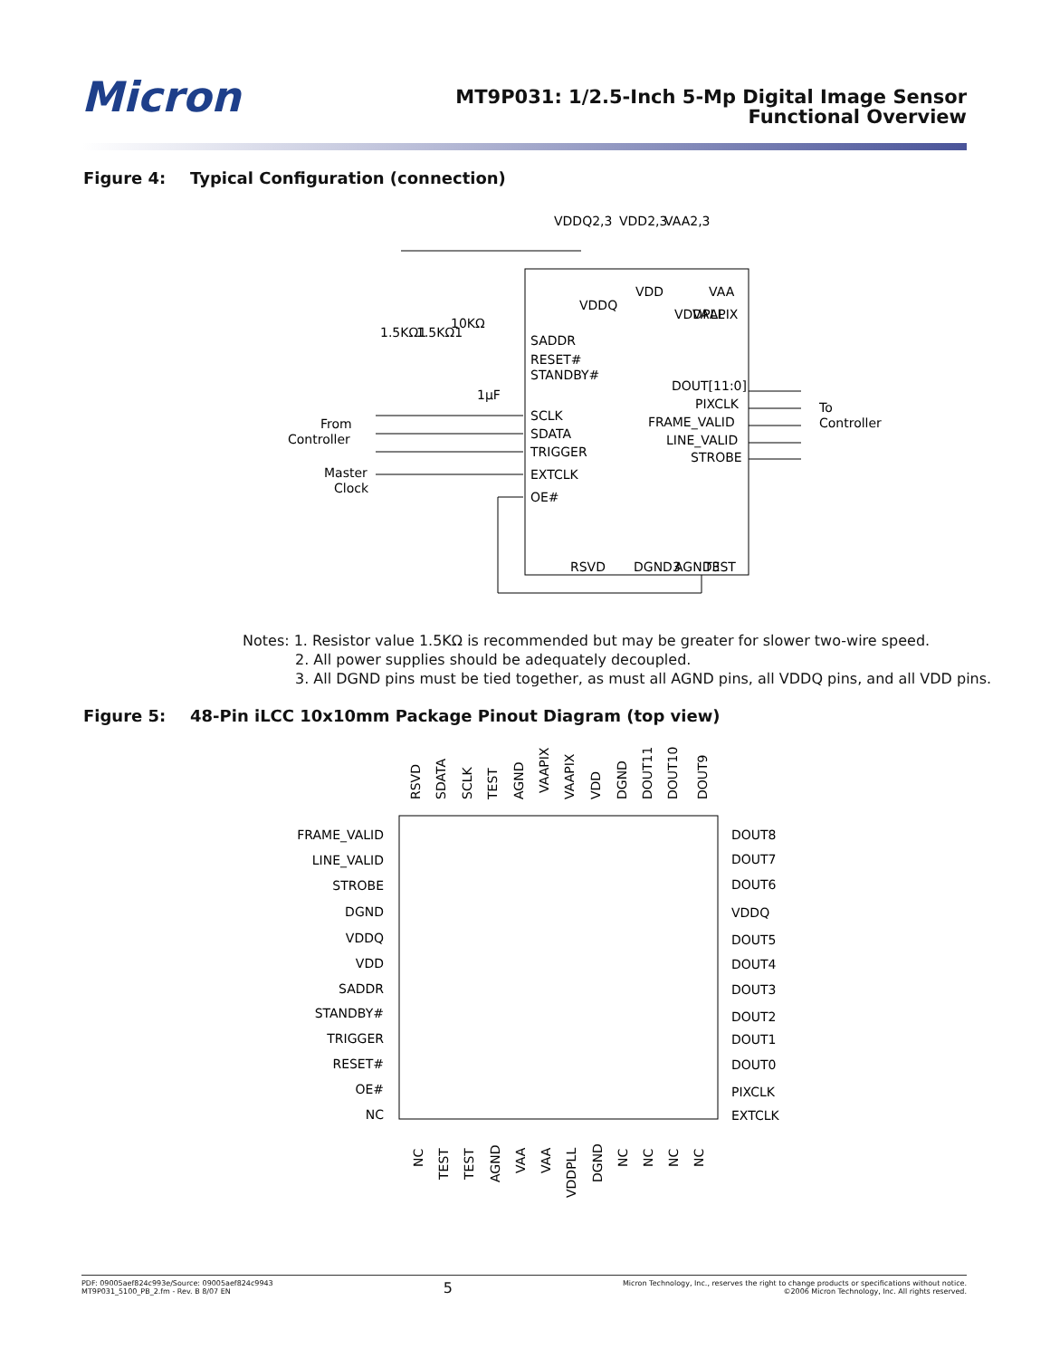Micron
MT9P031: 1/2.5-Inch 5-Mp Digital Image Sensor
Functional Overview
Figure 4: Typical Configuration (connection)
VDDQ2,3
VDD2,3
VAA2,3
SADDR
RESET#
STANDBY#
SCLK
SDATA
TRIGGER
EXTCLK
OE#
DOUT[11:0]
PIXCLK
FRAME_VALID
LINE_VALID
STROBE
To
Controller
From
Controller
Master
Clock
1µF
1.5KΩ1
1.5KΩ1
10KΩ
VDDQ
VDD
VDDPLL
VAAPIX
VAA
RSVD
DGND3
AGND3
TEST
Notes: 1. Resistor value 1.5KΩ is recommended but may be greater for slower two-wire speed.
2. All power supplies should be adequately decoupled.
3. All DGND pins must be tied together, as must all AGND pins, all VDDQ pins, and all VDD pins.
Figure 5: 48-Pin iLCC 10x10mm Package Pinout Diagram (top view)
RSVD
SDATA
SCLK
TEST
AGND
VAAPIX
VAAPIX
VDD
DGND
DOUT11
DOUT10
DOUT9
NC
TEST
TEST
AGND
VAA
VAA
VDDPLL
DGND
NC
NC
NC
NC
FRAME_VALID
LINE_VALID
STROBE
DGND
VDDQ
VDD
SADDR
STANDBY#
TRIGGER
RESET#
OE#
NC
DOUT8
DOUT7
DOUT6
VDDQ
DOUT5
DOUT4
DOUT3
DOUT2
DOUT1
DOUT0
PIXCLK
EXTCLK
PDF: 09005aef824c993e/Source: 09005aef824c9943
MT9P031_5100_PB_2.fm - Rev. B 8/07 EN
5
Micron Technology, Inc., reserves the right to change products or specifications without notice.
©2006 Micron Technology, Inc. All rights reserved.